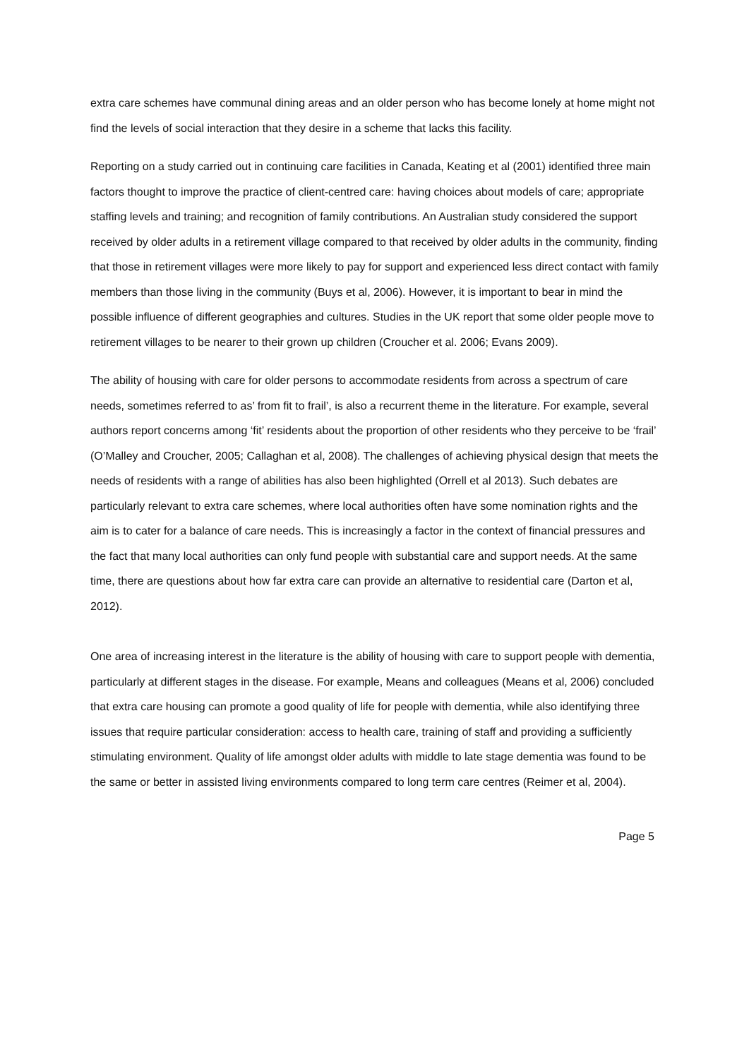extra care schemes have communal dining areas and an older person who has become lonely at home might not find the levels of social interaction that they desire in a scheme that lacks this facility.
Reporting on a study carried out in continuing care facilities in Canada, Keating et al (2001) identified three main factors thought to improve the practice of client-centred care: having choices about models of care; appropriate staffing levels and training; and recognition of family contributions. An Australian study considered the support received by older adults in a retirement village compared to that received by older adults in the community, finding that those in retirement villages were more likely to pay for support and experienced less direct contact with family members than those living in the community (Buys et al, 2006). However, it is important to bear in mind the possible influence of different geographies and cultures. Studies in the UK report that some older people move to retirement villages to be nearer to their grown up children (Croucher et al. 2006; Evans 2009).
The ability of housing with care for older persons to accommodate residents from across a spectrum of care needs, sometimes referred to as’ from fit to frail’, is also a recurrent theme in the literature. For example, several authors report concerns among ‘fit’ residents about the proportion of other residents who they perceive to be ‘frail’ (O’Malley and Croucher, 2005; Callaghan et al, 2008). The challenges of achieving physical design that meets the needs of residents with a range of abilities has also been highlighted (Orrell et al 2013). Such debates are particularly relevant to extra care schemes, where local authorities often have some nomination rights and the aim is to cater for a balance of care needs. This is increasingly a factor in the context of financial pressures and the fact that many local authorities can only fund people with substantial care and support needs. At the same time, there are questions about how far extra care can provide an alternative to residential care (Darton et al, 2012).
One area of increasing interest in the literature is the ability of housing with care to support people with dementia, particularly at different stages in the disease. For example, Means and colleagues (Means et al, 2006) concluded that extra care housing can promote a good quality of life for people with dementia, while also identifying three issues that require particular consideration: access to health care, training of staff and providing a sufficiently stimulating environment. Quality of life amongst older adults with middle to late stage dementia was found to be the same or better in assisted living environments compared to long term care centres (Reimer et al, 2004).
Page 5